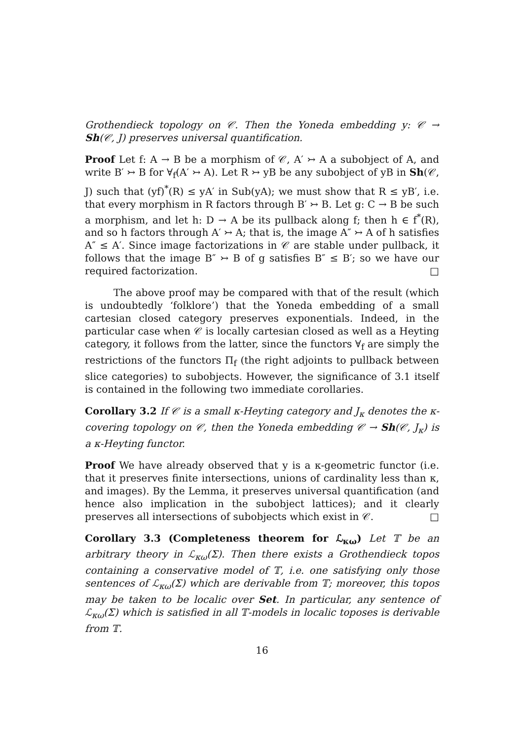Grothendieck topology on 𝒞. Then the Yoneda embedding y: 𝒞 → Sh(𝒞, J) preserves universal quantification.
Proof Let f: A → B be a morphism of 𝒞, A′ ↣ A a subobject of A, and write B′ ↣ B for ∀<sub>f</sub>(A′ ↣ A). Let R ↣ yB be any subobject of yB in Sh(𝒞, J) such that (yf)<sup>*</sup>(R) ≤ yA′ in Sub(yA); we must show that R ≤ yB′, i.e. that every morphism in R factors through B′ ↣ B. Let g: C → B be such a morphism, and let h: D → A be its pullback along f; then h ∈ f<sup>*</sup>(R), and so h factors through A′ ↣ A; that is, the image A″ ↣ A of h satisfies A″ ≤ A′. Since image factorizations in 𝒞 are stable under pullback, it follows that the image B″ ↣ B of g satisfies B″ ≤ B′; so we have our required factorization. □
The above proof may be compared with that of the result (which is undoubtedly ‘folklore’) that the Yoneda embedding of a small cartesian closed category preserves exponentials. Indeed, in the particular case when 𝒞 is locally cartesian closed as well as a Heyting category, it follows from the latter, since the functors ∀<sub>f</sub> are simply the restrictions of the functors Π<sub>f</sub> (the right adjoints to pullback between slice categories) to subobjects. However, the significance of 3.1 itself is contained in the following two immediate corollaries.
Corollary 3.2 If 𝒞 is a small κ-Heyting category and J<sub>κ</sub> denotes the κ-covering topology on 𝒞, then the Yoneda embedding 𝒞 → Sh(𝒞, J<sub>κ</sub>) is a κ-Heyting functor.
Proof We have already observed that y is a κ-geometric functor (i.e. that it preserves finite intersections, unions of cardinality less than κ, and images). By the Lemma, it preserves universal quantification (and hence also implication in the subobject lattices); and it clearly preserves all intersections of subobjects which exist in 𝒞. □
Corollary 3.3 (Completeness theorem for ℒ<sub>κω</sub>) Let 𝕋 be an arbitrary theory in ℒ<sub>κω</sub>(Σ). Then there exists a Grothendieck topos containing a conservative model of 𝕋, i.e. one satisfying only those sentences of ℒ<sub>κω</sub>(Σ) which are derivable from 𝕋; moreover, this topos may be taken to be localic over Set. In particular, any sentence of ℒ<sub>κω</sub>(Σ) which is satisfied in all 𝕋-models in localic toposes is derivable from 𝕋.
16